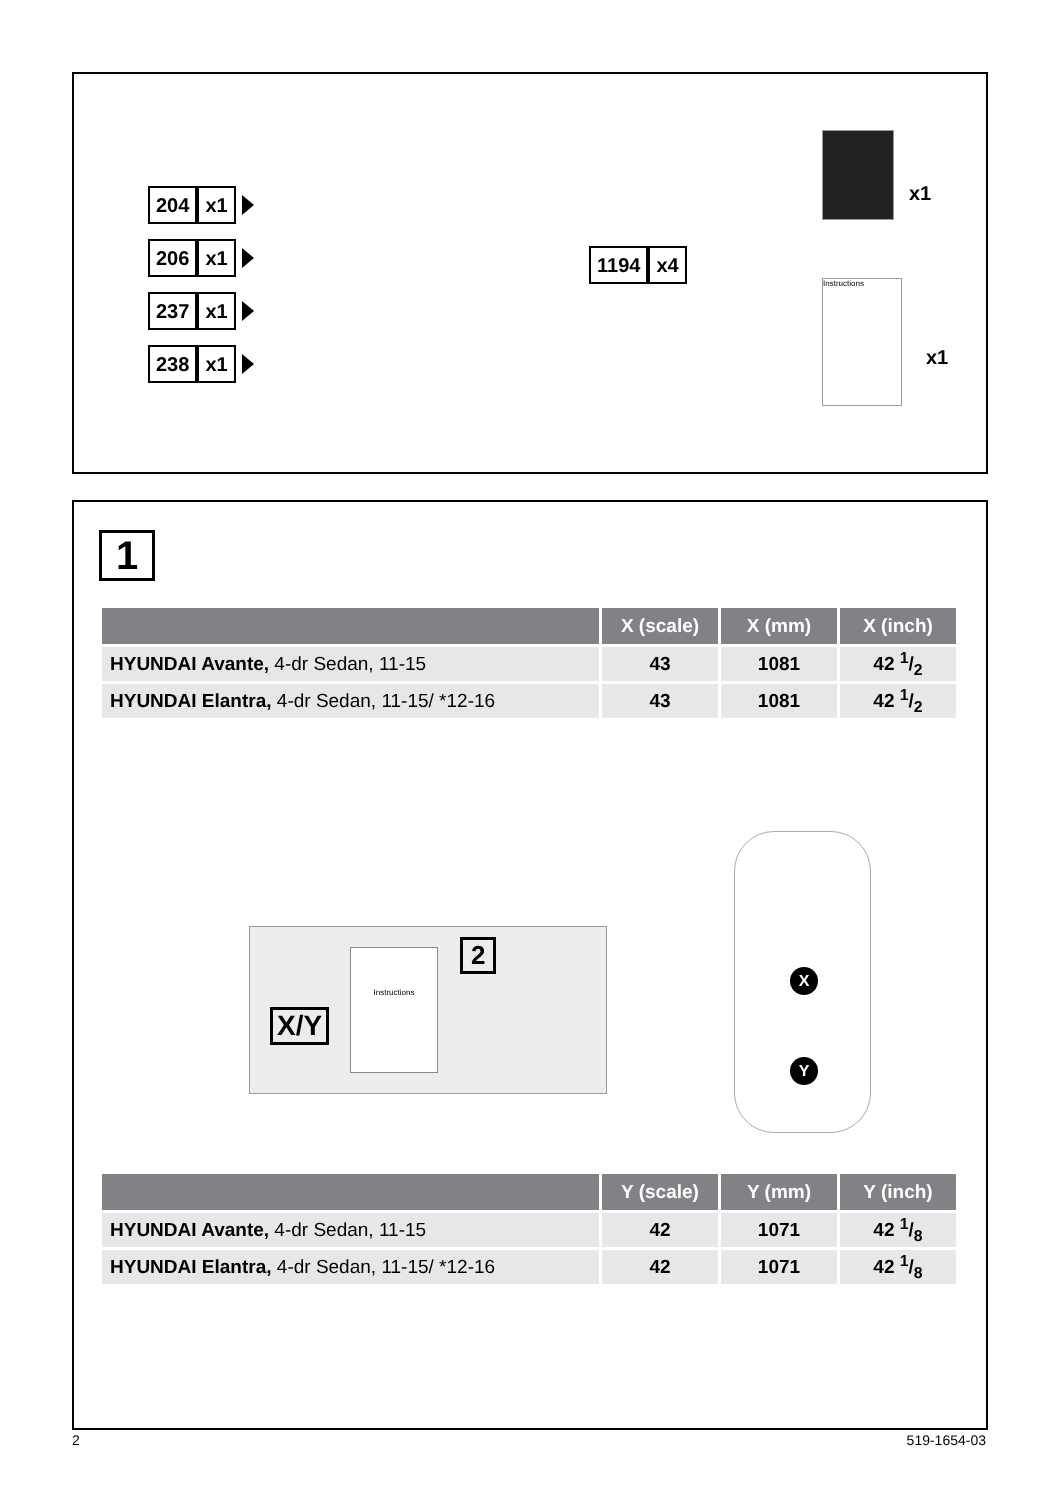204 x1
206 x1
237 x1
238 x1
1194 x4
x1
x1
Instructions
1
| | X (scale) | X (mm) | X (inch) |
| --- | --- | --- | --- |
| HYUNDAI Avante, 4-dr Sedan, 11-15 | 43 | 1081 | 42 1/2 |
| HYUNDAI Elantra, 4-dr Sedan, 11-15/ *12-16 | 43 | 1081 | 42 1/2 |
X/Y
2
Instructions
X
Y
| | Y (scale) | Y (mm) | Y (inch) |
| --- | --- | --- | --- |
| HYUNDAI Avante, 4-dr Sedan, 11-15 | 42 | 1071 | 42 1/8 |
| HYUNDAI Elantra, 4-dr Sedan, 11-15/ *12-16 | 42 | 1071 | 42 1/8 |
2 519-1654-03